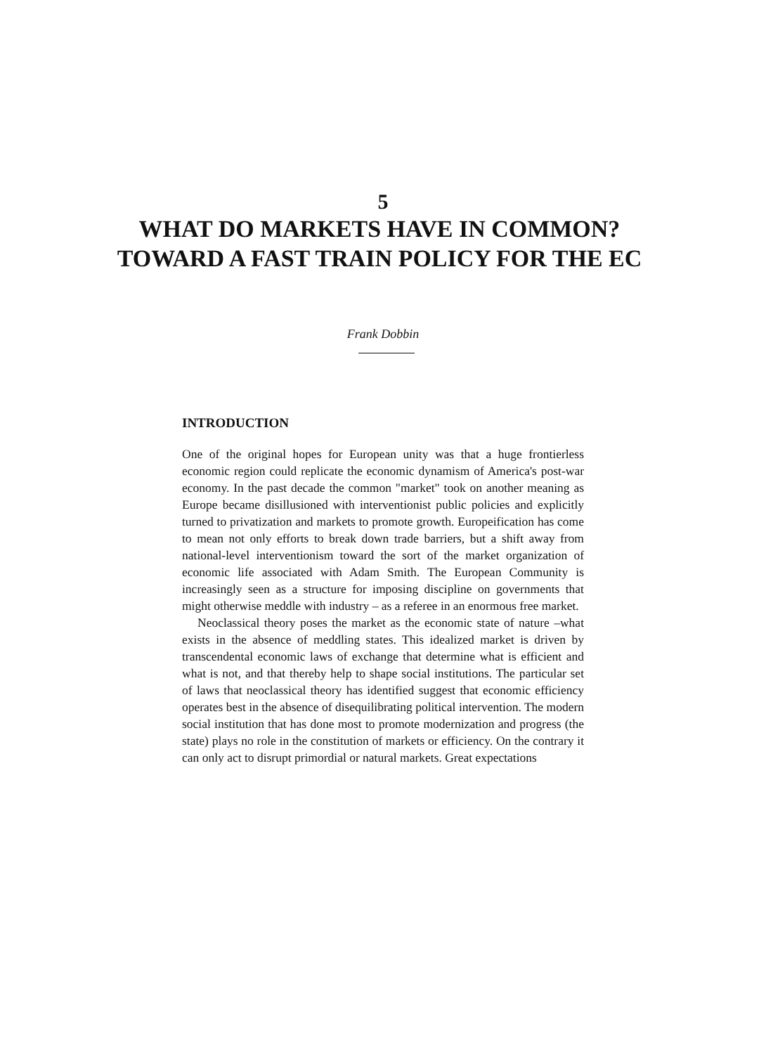5
WHAT DO MARKETS HAVE IN COMMON? TOWARD A FAST TRAIN POLICY FOR THE EC
Frank Dobbin
INTRODUCTION
One of the original hopes for European unity was that a huge frontierless economic region could replicate the economic dynamism of America's post-war economy. In the past decade the common "market" took on another meaning as Europe became disillusioned with interventionist public policies and explicitly turned to privatization and markets to promote growth. Europeification has come to mean not only efforts to break down trade barriers, but a shift away from national-level interventionism toward the sort of the market organization of economic life associated with Adam Smith. The European Community is increasingly seen as a structure for imposing discipline on governments that might otherwise meddle with industry – as a referee in an enormous free market.
Neoclassical theory poses the market as the economic state of nature –what exists in the absence of meddling states. This idealized market is driven by transcendental economic laws of exchange that determine what is efficient and what is not, and that thereby help to shape social institutions. The particular set of laws that neoclassical theory has identified suggest that economic efficiency operates best in the absence of disequilibrating political intervention. The modern social institution that has done most to promote modernization and progress (the state) plays no role in the constitution of markets or efficiency. On the contrary it can only act to disrupt primordial or natural markets. Great expectations